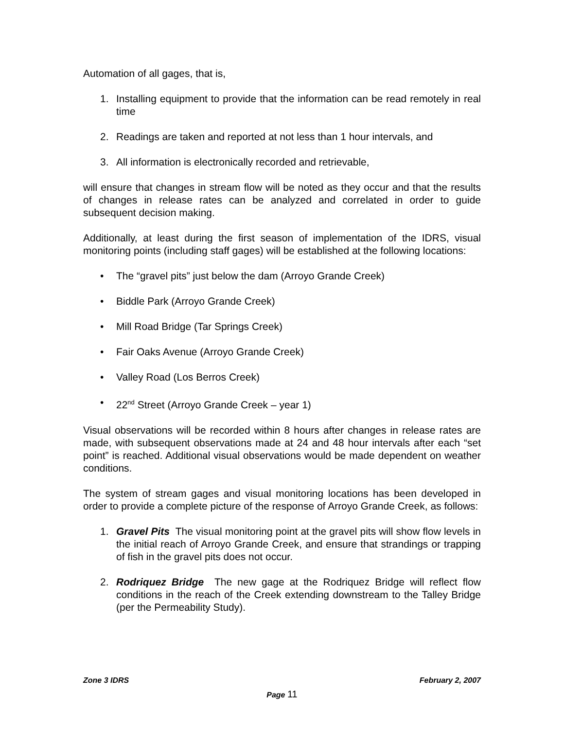Automation of all gages, that is,
1. Installing equipment to provide that the information can be read remotely in real time
2. Readings are taken and reported at not less than 1 hour intervals, and
3. All information is electronically recorded and retrievable,
will ensure that changes in stream flow will be noted as they occur and that the results of changes in release rates can be analyzed and correlated in order to guide subsequent decision making.
Additionally, at least during the first season of implementation of the IDRS, visual monitoring points (including staff gages) will be established at the following locations:
• The “gravel pits” just below the dam (Arroyo Grande Creek)
• Biddle Park (Arroyo Grande Creek)
• Mill Road Bridge (Tar Springs Creek)
• Fair Oaks Avenue (Arroyo Grande Creek)
• Valley Road (Los Berros Creek)
• 22<sup>nd</sup> Street (Arroyo Grande Creek – year 1)
Visual observations will be recorded within 8 hours after changes in release rates are made, with subsequent observations made at 24 and 48 hour intervals after each “set point” is reached. Additional visual observations would be made dependent on weather conditions.
The system of stream gages and visual monitoring locations has been developed in order to provide a complete picture of the response of Arroyo Grande Creek, as follows:
1. Gravel Pits The visual monitoring point at the gravel pits will show flow levels in the initial reach of Arroyo Grande Creek, and ensure that strandings or trapping of fish in the gravel pits does not occur.
2. Rodriquez Bridge The new gage at the Rodriquez Bridge will reflect flow conditions in the reach of the Creek extending downstream to the Talley Bridge (per the Permeability Study).
Zone 3 IDRS February 2, 2007
Page 11